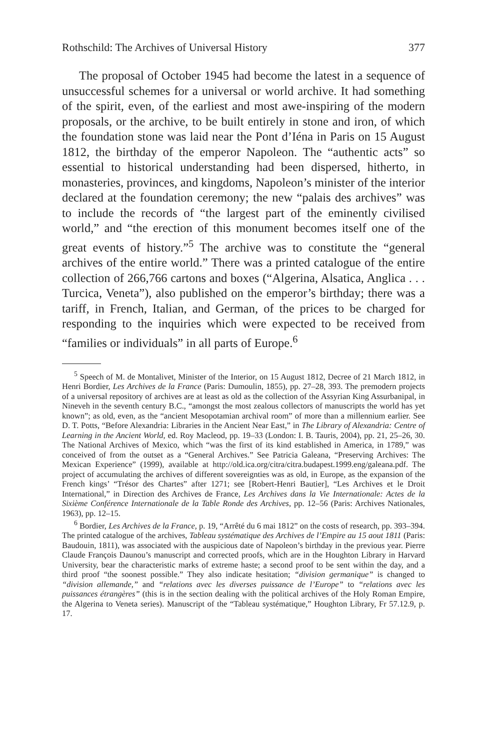Rothschild: The Archives of Universal History 377
The proposal of October 1945 had become the latest in a sequence of unsuccessful schemes for a universal or world archive. It had something of the spirit, even, of the earliest and most awe-inspiring of the modern proposals, or the archive, to be built entirely in stone and iron, of which the foundation stone was laid near the Pont d’Iéna in Paris on 15 August 1812, the birthday of the emperor Napoleon. The “authentic acts” so essential to historical understanding had been dispersed, hitherto, in monasteries, provinces, and kingdoms, Napoleon’s minister of the interior declared at the foundation ceremony; the new “palais des archives” was to include the records of “the largest part of the eminently civilised world,” and “the erection of this monument becomes itself one of the great events of history.”<sup>5</sup> The archive was to constitute the “general archives of the entire world.” There was a printed catalogue of the entire collection of 266,766 cartons and boxes (“Algerina, Alsatica, Anglica . . . Turcica, Veneta”), also published on the emperor’s birthday; there was a tariff, in French, Italian, and German, of the prices to be charged for responding to the inquiries which were expected to be received from “families or individuals” in all parts of Europe.<sup>6</sup>
<sup>5</sup> Speech of M. de Montalivet, Minister of the Interior, on 15 August 1812, Decree of 21 March 1812, in Henri Bordier, Les Archives de la France (Paris: Dumoulin, 1855), pp. 27–28, 393. The premodern projects of a universal repository of archives are at least as old as the collection of the Assyrian King Assurbanipal, in Nineveh in the seventh century B.C., “amongst the most zealous collectors of manuscripts the world has yet known”; as old, even, as the “ancient Mesopotamian archival room” of more than a millennium earlier. See D. T. Potts, “Before Alexandria: Libraries in the Ancient Near East,” in The Library of Alexandria: Centre of Learning in the Ancient World, ed. Roy Macleod, pp. 19–33 (London: I. B. Tauris, 2004), pp. 21, 25–26, 30. The National Archives of Mexico, which “was the first of its kind established in America, in 1789,” was conceived of from the outset as a “General Archives.” See Patricia Galeana, “Preserving Archives: The Mexican Experience” (1999), available at http://old.ica.org/citra/citra.budapest.1999.eng/galeana.pdf. The project of accumulating the archives of different sovereignties was as old, in Europe, as the expansion of the French kings’ “Trésor des Chartes” after 1271; see [Robert-Henri Bautier], “Les Archives et le Droit International,” in Direction des Archives de France, Les Archives dans la Vie Internationale: Actes de la Sixième Conférence Internationale de la Table Ronde des Archives, pp. 12–56 (Paris: Archives Nationales, 1963), pp. 12–15.
<sup>6</sup> Bordier, Les Archives de la France, p. 19, “Arrêté du 6 mai 1812” on the costs of research, pp. 393–394. The printed catalogue of the archives, Tableau systématique des Archives de l’Empire au 15 aout 1811 (Paris: Baudouin, 1811), was associated with the auspicious date of Napoleon’s birthday in the previous year. Pierre Claude François Daunou’s manuscript and corrected proofs, which are in the Houghton Library in Harvard University, bear the characteristic marks of extreme haste; a second proof to be sent within the day, and a third proof “the soonest possible.” They also indicate hesitation; “division germanique” is changed to “division allemande,” and “relations avec les diverses puissance de l’Europe” to “relations avec les puissances étrangères” (this is in the section dealing with the political archives of the Holy Roman Empire, the Algerina to Veneta series). Manuscript of the “Tableau systématique,” Houghton Library, Fr 57.12.9, p. 17.